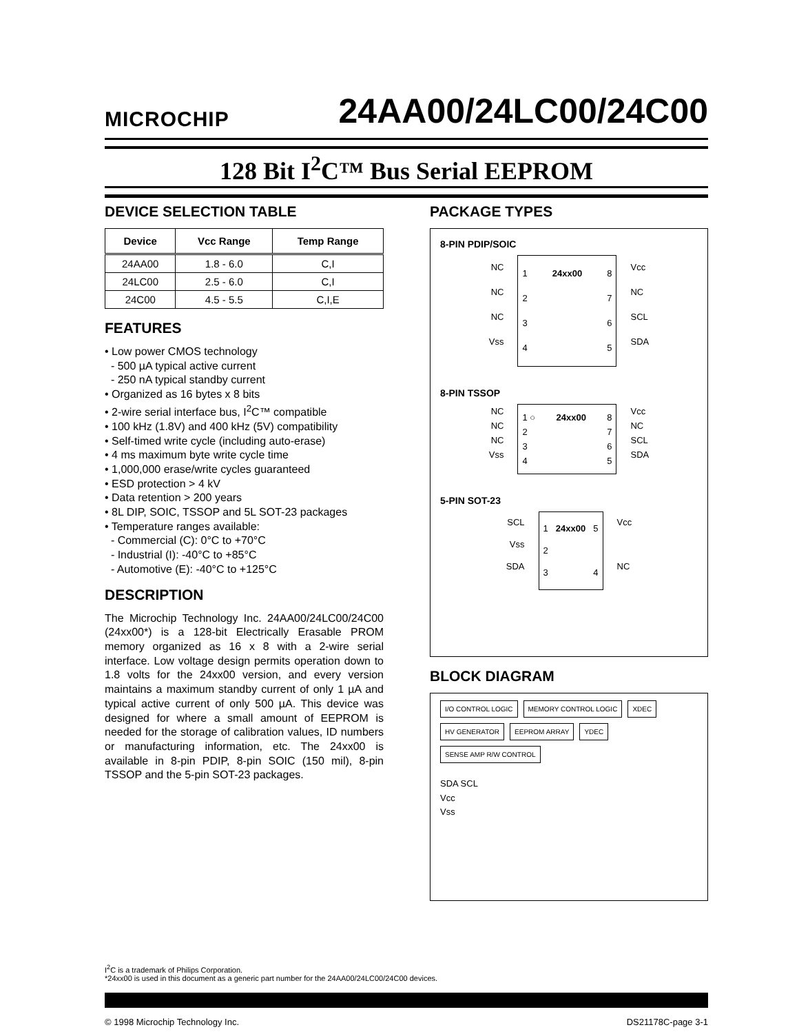MICROCHIP
24AA00/24LC00/24C00
128 Bit I<sup>2</sup>C™ Bus Serial EEPROM
DEVICE SELECTION TABLE
| Device | Vcc Range | Temp Range |
| --- | --- | --- |
| 24AA00 | 1.8 - 6.0 | C,I |
| 24LC00 | 2.5 - 6.0 | C,I |
| 24C00 | 4.5 - 5.5 | C,I,E |
FEATURES
• Low power CMOS technology
- 500 µA typical active current
- 250 nA typical standby current
• Organized as 16 bytes x 8 bits
• 2-wire serial interface bus, I<sup>2</sup>C™ compatible
• 100 kHz (1.8V) and 400 kHz (5V) compatibility
• Self-timed write cycle (including auto-erase)
• 4 ms maximum byte write cycle time
• 1,000,000 erase/write cycles guaranteed
• ESD protection > 4 kV
• Data retention > 200 years
• 8L DIP, SOIC, TSSOP and 5L SOT-23 packages
• Temperature ranges available:
- Commercial (C): 0°C to +70°C
- Industrial (I): -40°C to +85°C
- Automotive (E): -40°C to +125°C
DESCRIPTION
The Microchip Technology Inc. 24AA00/24LC00/24C00 (24xx00*) is a 128-bit Electrically Erasable PROM memory organized as 16 x 8 with a 2-wire serial interface. Low voltage design permits operation down to 1.8 volts for the 24xx00 version, and every version maintains a maximum standby current of only 1 µA and typical active current of only 500 µA. This device was designed for where a small amount of EEPROM is needed for the storage of calibration values, ID numbers or manufacturing information, etc. The 24xx00 is available in 8-pin PDIP, 8-pin SOIC (150 mil), 8-pin TSSOP and the 5-pin SOT-23 packages.
PACKAGE TYPES
8-PIN PDIP/SOIC
NC
NC
NC
Vss
1
2
3
4 24xx00 8
7
6
5
Vcc
NC
SCL
SDA
8-PIN TSSOP
NC
NC
NC
Vss
1 ○
2
3
4 24xx00 8
7
6
5
Vcc
NC
SCL
SDA
5-PIN SOT-23
SCL
Vss
SDA
1
2
3 24xx00 5
4
Vcc
NC
BLOCK DIAGRAM
I/O CONTROL LOGIC
MEMORY CONTROL LOGIC
XDEC
HV GENERATOR
EEPROM ARRAY
YDEC
SENSE AMP R/W CONTROL
SDA SCL
Vcc
Vss
I<sup>2</sup>C is a trademark of Philips Corporation.
*24xx00 is used in this document as a generic part number for the 24AA00/24LC00/24C00 devices.
© 1998 Microchip Technology Inc. DS21178C-page 3-1